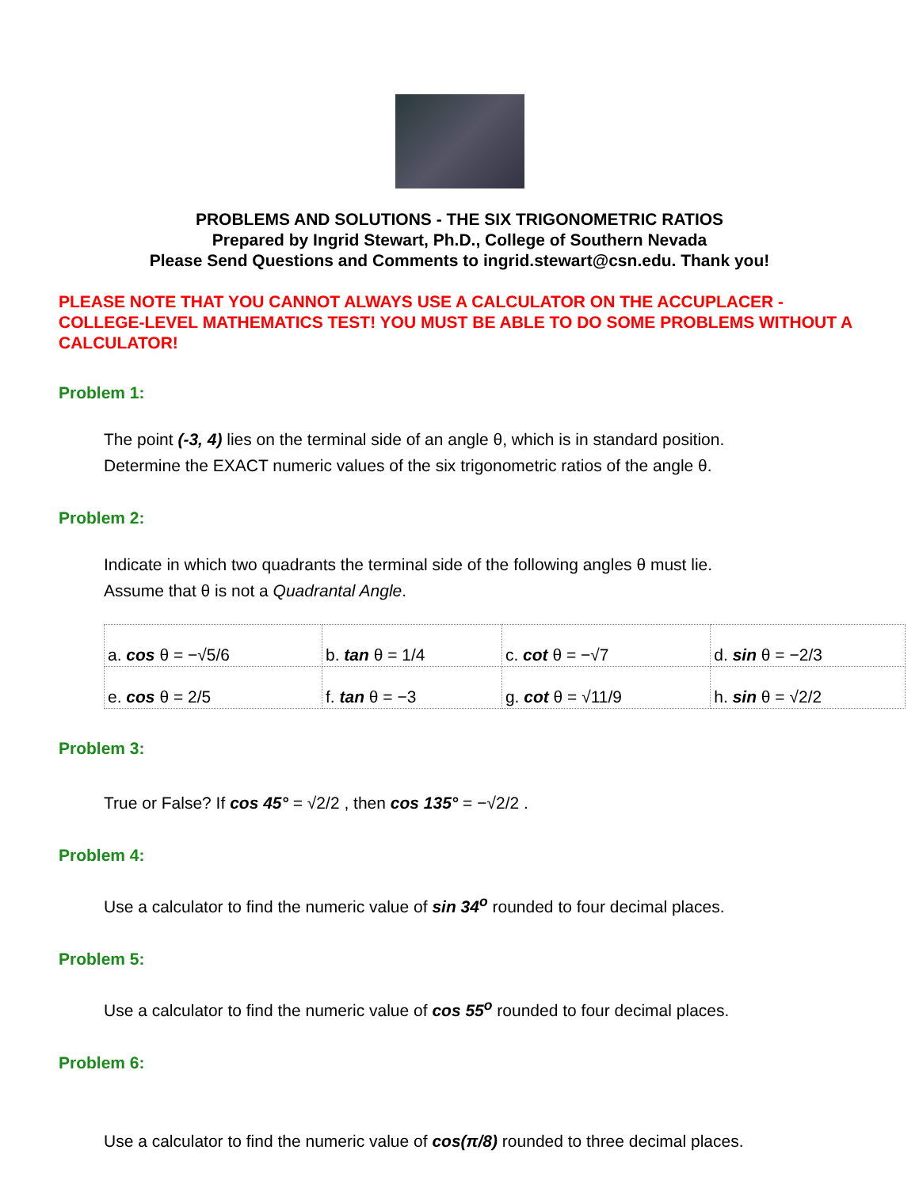PROBLEMS AND SOLUTIONS - THE SIX TRIGONOMETRIC RATIOS
Prepared by Ingrid Stewart, Ph.D., College of Southern Nevada
Please Send Questions and Comments to ingrid.stewart@csn.edu. Thank you!
PLEASE NOTE THAT YOU CANNOT ALWAYS USE A CALCULATOR ON THE ACCUPLACER - COLLEGE-LEVEL MATHEMATICS TEST! YOU MUST BE ABLE TO DO SOME PROBLEMS WITHOUT A CALCULATOR!
Problem 1:
The point (-3, 4) lies on the terminal side of an angle θ, which is in standard position.
Determine the EXACT numeric values of the six trigonometric ratios of the angle θ.
Problem 2:
Indicate in which two quadrants the terminal side of the following angles θ must lie.
Assume that θ is not a Quadrantal Angle.
| a. cos θ = −√5/6 | b. tan θ = 1/4 | c. cot θ = −√7 | d. sin θ = −2/3 |
| e. cos θ = 2/5 | f. tan θ = −3 | g. cot θ = √11/9 | h. sin θ = √2/2 |
Problem 3:
True or False? If cos 45° = √2/2 , then cos 135° = −√2/2 .
Problem 4:
Use a calculator to find the numeric value of sin 34<sup>o</sup> rounded to four decimal places.
Problem 5:
Use a calculator to find the numeric value of cos 55<sup>o</sup> rounded to four decimal places.
Problem 6:
Use a calculator to find the numeric value of cos(π/8) rounded to three decimal places.